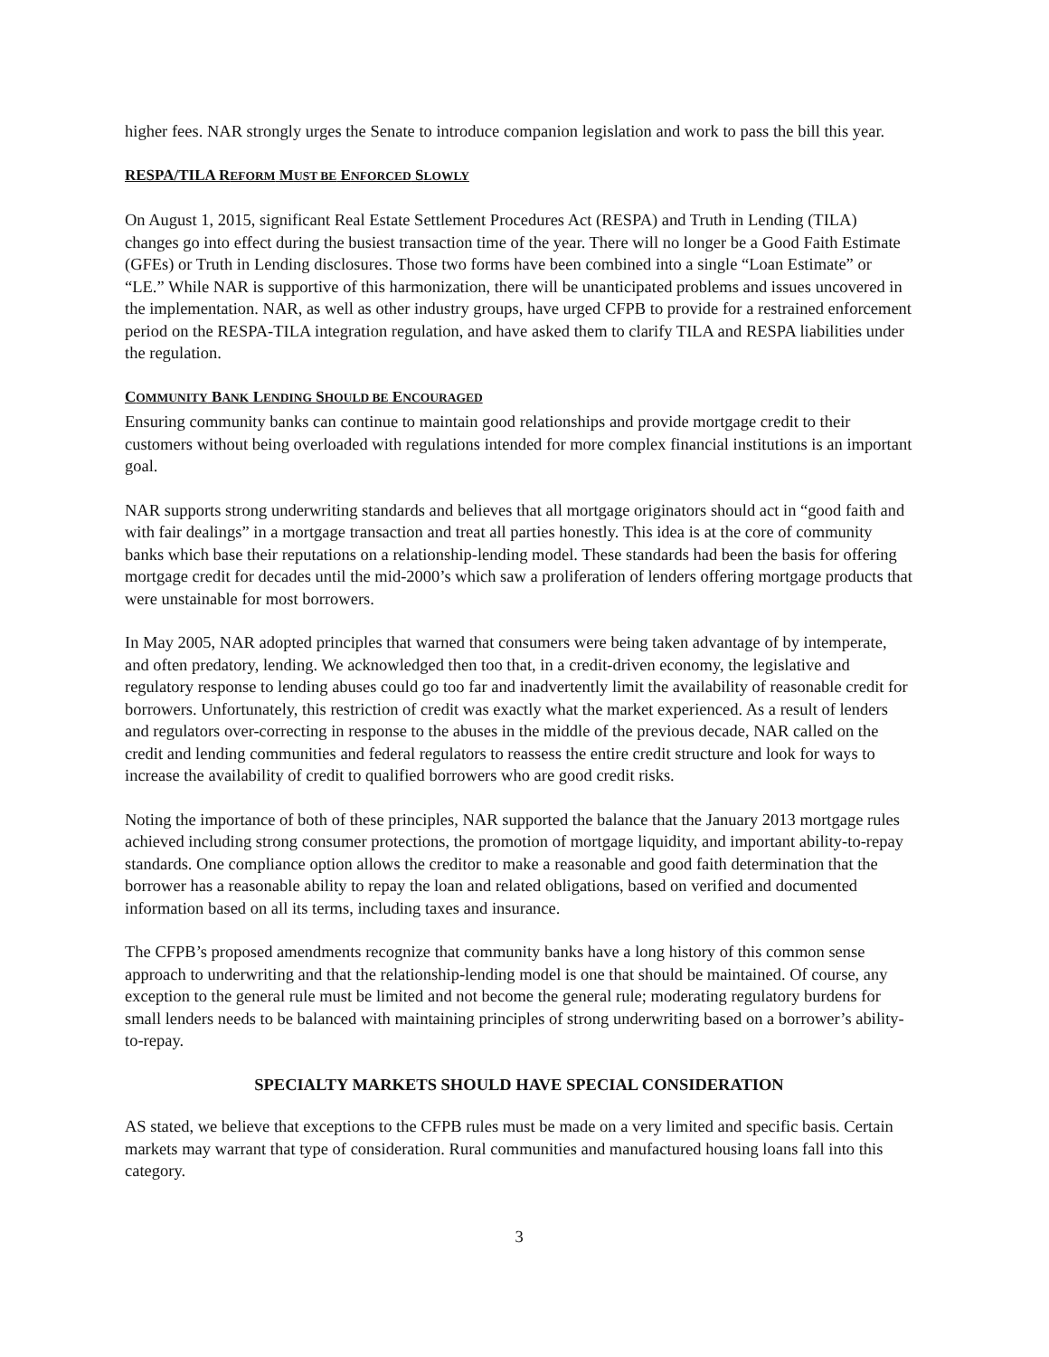higher fees. NAR strongly urges the Senate to introduce companion legislation and work to pass the bill this year.
RESPA/TILA REFORM MUST BE ENFORCED SLOWLY
On August 1, 2015, significant Real Estate Settlement Procedures Act (RESPA) and Truth in Lending (TILA) changes go into effect during the busiest transaction time of the year. There will no longer be a Good Faith Estimate (GFEs) or Truth in Lending disclosures. Those two forms have been combined into a single “Loan Estimate” or “LE.” While NAR is supportive of this harmonization, there will be unanticipated problems and issues uncovered in the implementation. NAR, as well as other industry groups, have urged CFPB to provide for a restrained enforcement period on the RESPA-TILA integration regulation, and have asked them to clarify TILA and RESPA liabilities under the regulation.
COMMUNITY BANK LENDING SHOULD BE ENCOURAGED
Ensuring community banks can continue to maintain good relationships and provide mortgage credit to their customers without being overloaded with regulations intended for more complex financial institutions is an important goal.
NAR supports strong underwriting standards and believes that all mortgage originators should act in “good faith and with fair dealings” in a mortgage transaction and treat all parties honestly. This idea is at the core of community banks which base their reputations on a relationship-lending model. These standards had been the basis for offering mortgage credit for decades until the mid-2000’s which saw a proliferation of lenders offering mortgage products that were unstainable for most borrowers.
In May 2005, NAR adopted principles that warned that consumers were being taken advantage of by intemperate, and often predatory, lending. We acknowledged then too that, in a credit-driven economy, the legislative and regulatory response to lending abuses could go too far and inadvertently limit the availability of reasonable credit for borrowers. Unfortunately, this restriction of credit was exactly what the market experienced. As a result of lenders and regulators over-correcting in response to the abuses in the middle of the previous decade, NAR called on the credit and lending communities and federal regulators to reassess the entire credit structure and look for ways to increase the availability of credit to qualified borrowers who are good credit risks.
Noting the importance of both of these principles, NAR supported the balance that the January 2013 mortgage rules achieved including strong consumer protections, the promotion of mortgage liquidity, and important ability-to-repay standards. One compliance option allows the creditor to make a reasonable and good faith determination that the borrower has a reasonable ability to repay the loan and related obligations, based on verified and documented information based on all its terms, including taxes and insurance.
The CFPB’s proposed amendments recognize that community banks have a long history of this common sense approach to underwriting and that the relationship-lending model is one that should be maintained. Of course, any exception to the general rule must be limited and not become the general rule; moderating regulatory burdens for small lenders needs to be balanced with maintaining principles of strong underwriting based on a borrower’s ability-to-repay.
SPECIALTY MARKETS SHOULD HAVE SPECIAL CONSIDERATION
AS stated, we believe that exceptions to the CFPB rules must be made on a very limited and specific basis. Certain markets may warrant that type of consideration. Rural communities and manufactured housing loans fall into this category.
3